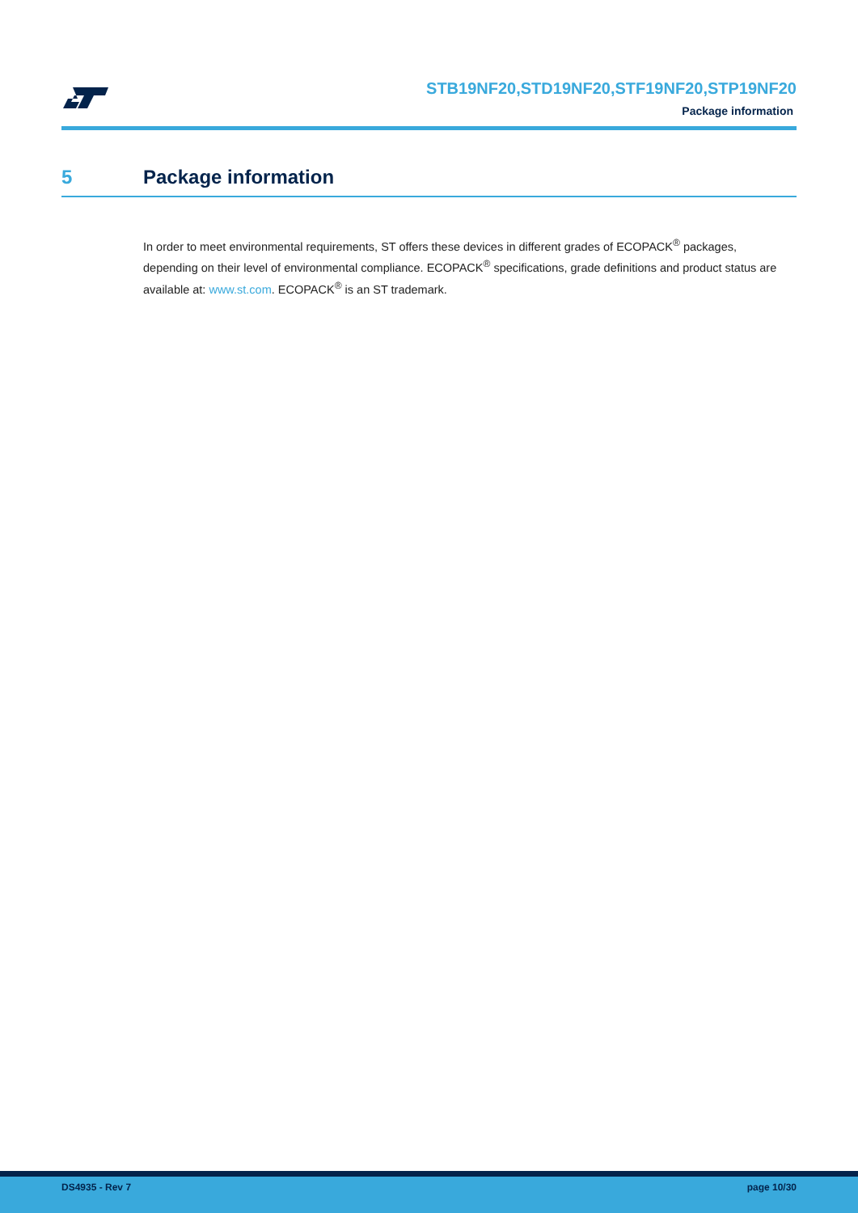STB19NF20,STD19NF20,STF19NF20,STP19NF20
Package information
5 Package information
In order to meet environmental requirements, ST offers these devices in different grades of ECOPACK<sup>®</sup> packages, depending on their level of environmental compliance. ECOPACK<sup>®</sup> specifications, grade definitions and product status are available at: www.st.com. ECOPACK<sup>®</sup> is an ST trademark.
DS4935 - Rev 7 page 10/30